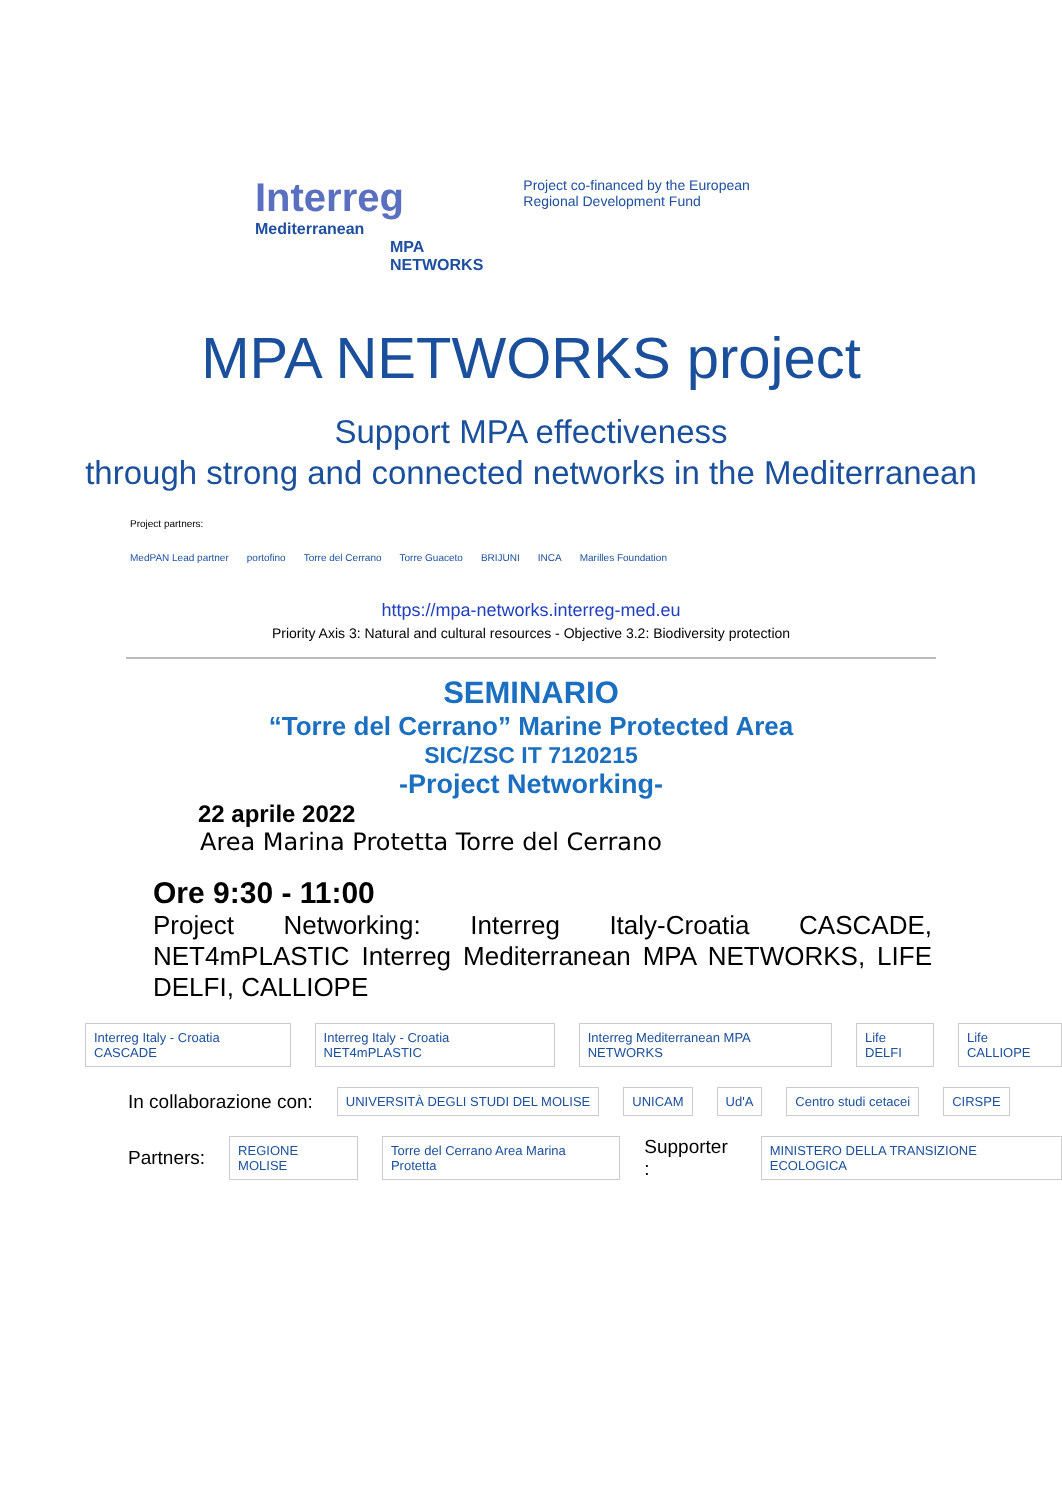Interreg
Mediterranean
MPA
NETWORKS
Project co-financed by the European
Regional Development Fund
MPA NETWORKS project
Support MPA effectiveness
through strong and connected networks in the Mediterranean
Project partners:
MedPAN Lead partner portofino Torre del Cerrano Torre Guaceto BRIJUNI INCA Marilles Foundation
https://mpa-networks.interreg-med.eu
Priority Axis 3: Natural and cultural resources - Objective 3.2: Biodiversity protection
SEMINARIO
“Torre del Cerrano” Marine Protected Area
SIC/ZSC IT 7120215
-Project Networking-
22 aprile 2022
Area Marina Protetta Torre del Cerrano
Ore 9:30 - 11:00
Project Networking: Interreg Italy-Croatia CASCADE, NET4mPLASTIC Interreg Mediterranean MPA NETWORKS, LIFE DELFI, CALLIOPE
Interreg Italy - Croatia CASCADE Interreg Italy - Croatia NET4mPLASTIC Interreg Mediterranean MPA NETWORKS Life DELFI Life CALLIOPE
In collaborazione con: UNIVERSITÀ DEGLI STUDI DEL MOLISE UNICAM Ud'A Centro studi cetacei CIRSPE
Partners: REGIONE MOLISE Torre del Cerrano Area Marina Protetta Supporter : MINISTERO DELLA TRANSIZIONE ECOLOGICA